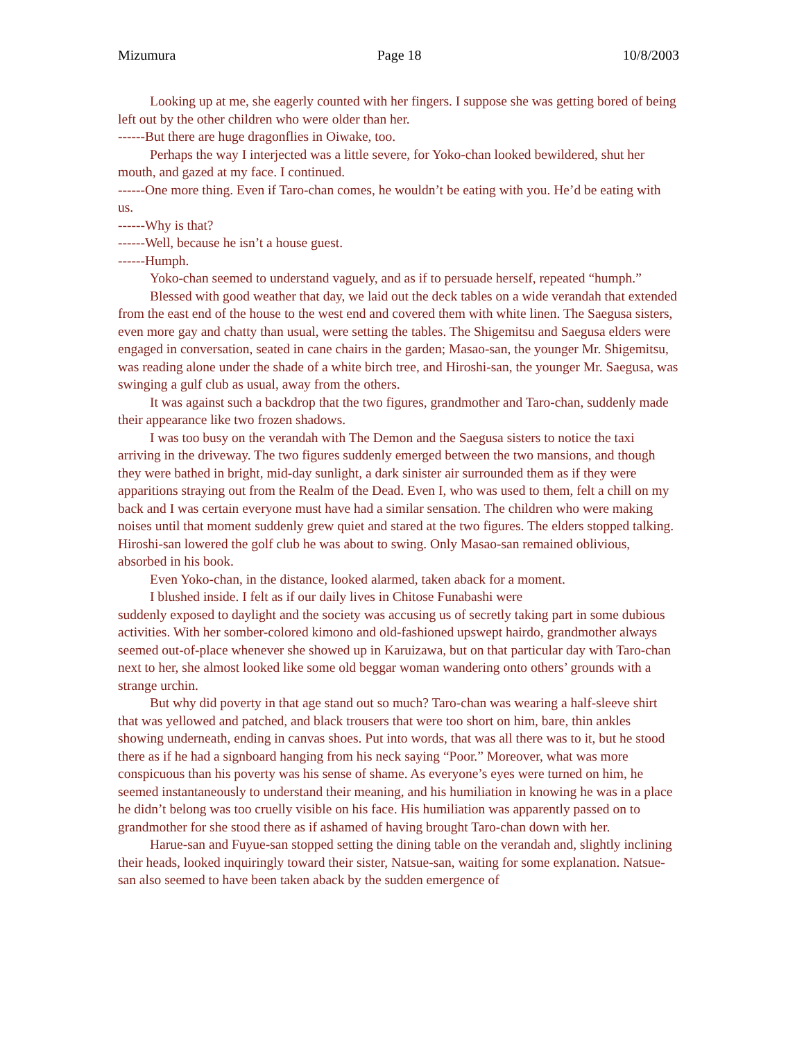Mizumura Page 18 10/8/2003
Looking up at me, she eagerly counted with her fingers. I suppose she was getting bored of being left out by the other children who were older than her.
------But there are huge dragonflies in Oiwake, too.
Perhaps the way I interjected was a little severe, for Yoko-chan looked bewildered, shut her mouth, and gazed at my face. I continued.
------One more thing. Even if Taro-chan comes, he wouldn’t be eating with you. He’d be eating with us.
------Why is that?
------Well, because he isn’t a house guest.
------Humph.
Yoko-chan seemed to understand vaguely, and as if to persuade herself, repeated “humph.”
Blessed with good weather that day, we laid out the deck tables on a wide verandah that extended from the east end of the house to the west end and covered them with white linen. The Saegusa sisters, even more gay and chatty than usual, were setting the tables. The Shigemitsu and Saegusa elders were engaged in conversation, seated in cane chairs in the garden; Masao-san, the younger Mr. Shigemitsu, was reading alone under the shade of a white birch tree, and Hiroshi-san, the younger Mr. Saegusa, was swinging a gulf club as usual, away from the others.
It was against such a backdrop that the two figures, grandmother and Taro-chan, suddenly made their appearance like two frozen shadows.
I was too busy on the verandah with The Demon and the Saegusa sisters to notice the taxi arriving in the driveway. The two figures suddenly emerged between the two mansions, and though they were bathed in bright, mid-day sunlight, a dark sinister air surrounded them as if they were apparitions straying out from the Realm of the Dead. Even I, who was used to them, felt a chill on my back and I was certain everyone must have had a similar sensation. The children who were making noises until that moment suddenly grew quiet and stared at the two figures. The elders stopped talking. Hiroshi-san lowered the golf club he was about to swing. Only Masao-san remained oblivious, absorbed in his book.
Even Yoko-chan, in the distance, looked alarmed, taken aback for a moment.
I blushed inside. I felt as if our daily lives in Chitose Funabashi were
suddenly exposed to daylight and the society was accusing us of secretly taking part in some dubious activities. With her somber-colored kimono and old-fashioned upswept hairdo, grandmother always seemed out-of-place whenever she showed up in Karuizawa, but on that particular day with Taro-chan next to her, she almost looked like some old beggar woman wandering onto others’ grounds with a strange urchin.
But why did poverty in that age stand out so much? Taro-chan was wearing a half-sleeve shirt that was yellowed and patched, and black trousers that were too short on him, bare, thin ankles showing underneath, ending in canvas shoes. Put into words, that was all there was to it, but he stood there as if he had a signboard hanging from his neck saying “Poor.” Moreover, what was more conspicuous than his poverty was his sense of shame. As everyone’s eyes were turned on him, he seemed instantaneously to understand their meaning, and his humiliation in knowing he was in a place he didn’t belong was too cruelly visible on his face. His humiliation was apparently passed on to grandmother for she stood there as if ashamed of having brought Taro-chan down with her.
Harue-san and Fuyue-san stopped setting the dining table on the verandah and, slightly inclining their heads, looked inquiringly toward their sister, Natsue-san, waiting for some explanation. Natsue-san also seemed to have been taken aback by the sudden emergence of